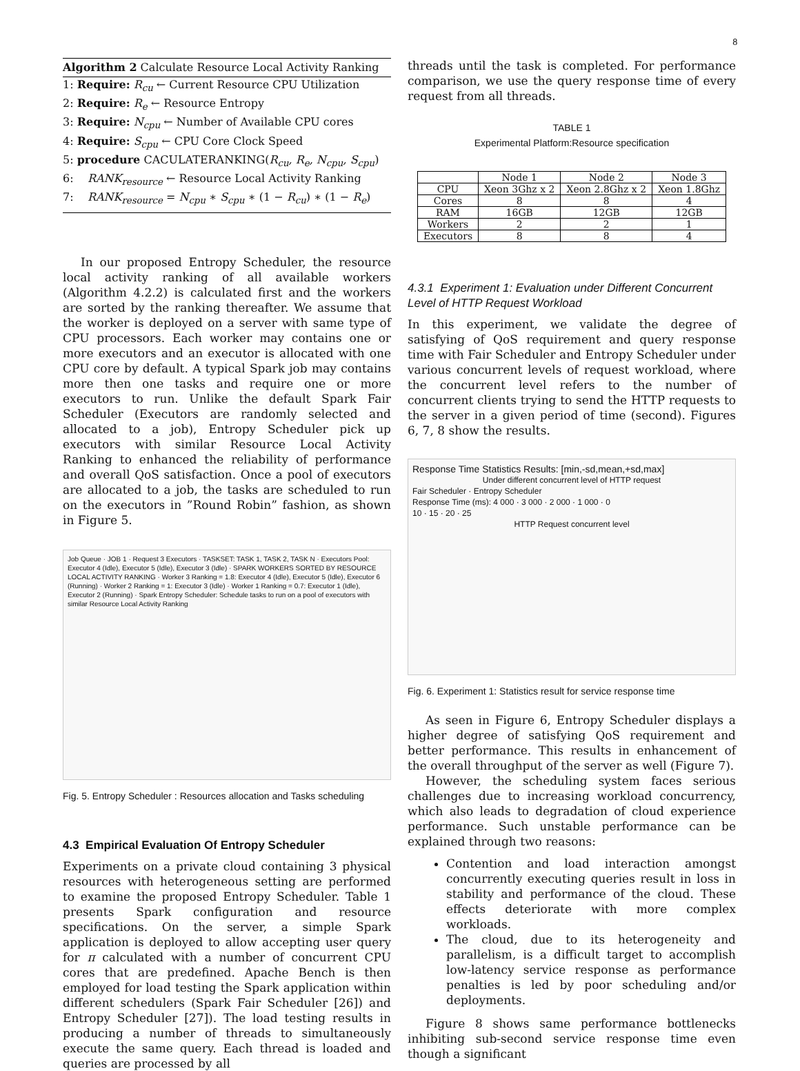8
Algorithm 2 Calculate Resource Local Activity Ranking
1: Require: R<sub>cu</sub> ← Current Resource CPU Utilization
2: Require: R<sub>e</sub> ← Resource Entropy
3: Require: N<sub>cpu</sub> ← Number of Available CPU cores
4: Require: S<sub>cpu</sub> ← CPU Core Clock Speed
5: procedure CACULATERANKING(R<sub>cu</sub>, R<sub>e</sub>, N<sub>cpu</sub>, S<sub>cpu</sub>)
6: RANK<sub>resource</sub> ← Resource Local Activity Ranking
7: RANK<sub>resource</sub> = N<sub>cpu</sub> ∗ S<sub>cpu</sub> ∗ (1 − R<sub>cu</sub>) ∗ (1 − R<sub>e</sub>)
In our proposed Entropy Scheduler, the resource local activity ranking of all available workers (Algorithm 4.2.2) is calculated first and the workers are sorted by the ranking thereafter. We assume that the worker is deployed on a server with same type of CPU processors. Each worker may contains one or more executors and an executor is allocated with one CPU core by default. A typical Spark job may contains more then one tasks and require one or more executors to run. Unlike the default Spark Fair Scheduler (Executors are randomly selected and allocated to a job), Entropy Scheduler pick up executors with similar Resource Local Activity Ranking to enhanced the reliability of performance and overall QoS satisfaction. Once a pool of executors are allocated to a job, the tasks are scheduled to run on the executors in ”Round Robin” fashion, as shown in Figure 5.
Job Queue · JOB 1 · Request 3 Executors · TASKSET: TASK 1, TASK 2, TASK N · Executors Pool: Executor 4 (Idle), Executor 5 (Idle), Executor 3 (Idle) · SPARK WORKERS SORTED BY RESOURCE LOCAL ACTIVITY RANKING · Worker 3 Ranking = 1.8: Executor 4 (Idle), Executor 5 (Idle), Executor 6 (Running) · Worker 2 Ranking = 1: Executor 3 (Idle) · Worker 1 Ranking = 0.7: Executor 1 (Idle), Executor 2 (Running) · Spark Entropy Scheduler: Schedule tasks to run on a pool of executors with similar Resource Local Activity Ranking
Fig. 5. Entropy Scheduler : Resources allocation and Tasks scheduling
4.3 Empirical Evaluation Of Entropy Scheduler
Experiments on a private cloud containing 3 physical resources with heterogeneous setting are performed to examine the proposed Entropy Scheduler. Table 1 presents Spark configuration and resource specifications. On the server, a simple Spark application is deployed to allow accepting user query for π calculated with a number of concurrent CPU cores that are predefined. Apache Bench is then employed for load testing the Spark application within different schedulers (Spark Fair Scheduler [26]) and Entropy Scheduler [27]). The load testing results in producing a number of threads to simultaneously execute the same query. Each thread is loaded and queries are processed by all
threads until the task is completed. For performance comparison, we use the query response time of every request from all threads.
TABLE 1
Experimental Platform:Resource specification
| | Node 1 | Node 2 | Node 3 |
| --- | --- | --- | --- |
| CPU | Xeon 3Ghz x 2 | Xeon 2.8Ghz x 2 | Xeon 1.8Ghz |
| Cores | 8 | 8 | 4 |
| RAM | 16GB | 12GB | 12GB |
| Workers | 2 | 2 | 1 |
| Executors | 8 | 8 | 4 |
4.3.1 Experiment 1: Evaluation under Different Concurrent Level of HTTP Request Workload
In this experiment, we validate the degree of satisfying of QoS requirement and query response time with Fair Scheduler and Entropy Scheduler under various concurrent levels of request workload, where the concurrent level refers to the number of concurrent clients trying to send the HTTP requests to the server in a given period of time (second). Figures 6, 7, 8 show the results.
Response Time Statistics Results: [min,-sd,mean,+sd,max]
Under different concurrent level of HTTP request
Fair Scheduler · Entropy Scheduler
Response Time (ms): 4 000 · 3 000 · 2 000 · 1 000 · 0
10 · 15 · 20 · 25
HTTP Request concurrent level
Fig. 6. Experiment 1: Statistics result for service response time
As seen in Figure 6, Entropy Scheduler displays a higher degree of satisfying QoS requirement and better performance. This results in enhancement of the overall throughput of the server as well (Figure 7).
However, the scheduling system faces serious challenges due to increasing workload concurrency, which also leads to degradation of cloud experience performance. Such unstable performance can be explained through two reasons:
Contention and load interaction amongst concurrently executing queries result in loss in stability and performance of the cloud. These effects deteriorate with more complex workloads.
The cloud, due to its heterogeneity and parallelism, is a difficult target to accomplish low-latency service response as performance penalties is led by poor scheduling and/or deployments.
Figure 8 shows same performance bottlenecks inhibiting sub-second service response time even though a significant